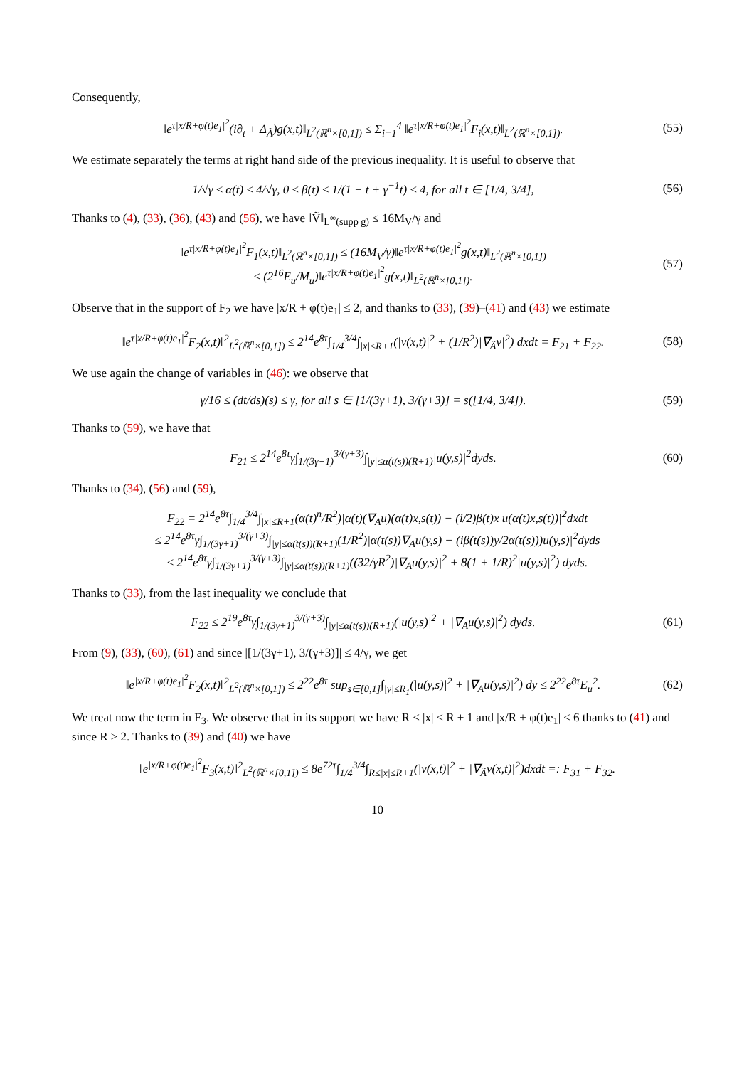Consequently,
‖e<sup>τ|x/R+φ(t)e<sub>1</sub>|<sup>2</sup></sup>(i∂<sub>t</sub> + Δ<sub>Ã</sub>)g(x,t)‖<sub>L<sup>2</sup>(ℝ<sup>n</sup>×[0,1])</sub> ≤ Σ<sub>i=1</sub><sup>4</sup> ‖e<sup>τ|x/R+φ(t)e<sub>1</sub>|<sup>2</sup></sup>F<sub>i</sub>(x,t)‖<sub>L<sup>2</sup>(ℝ<sup>n</sup>×[0,1])</sub>. (55)
We estimate separately the terms at right hand side of the previous inequality. It is useful to observe that
1/√γ ≤ α(t) ≤ 4/√γ, 0 ≤ β(t) ≤ 1/(1 − t + γ<sup>−1</sup>t) ≤ 4, for all t ∈ [1/4, 3/4], (56)
Thanks to (4), (33), (36), (43) and (56), we have ‖Ṽ‖<sub>L<sup>∞</sup>(supp g)</sub> ≤ 16M<sub>V</sub>/γ and
‖e<sup>τ|x/R+φ(t)e<sub>1</sub>|<sup>2</sup></sup>F<sub>1</sub>(x,t)‖<sub>L<sup>2</sup>(ℝ<sup>n</sup>×[0,1])</sub> ≤ (16M<sub>V</sub>/γ)‖e<sup>τ|x/R+φ(t)e<sub>1</sub>|<sup>2</sup></sup>g(x,t)‖<sub>L<sup>2</sup>(ℝ<sup>n</sup>×[0,1])</sub>
≤ (2<sup>16</sup>E<sub>u</sub>/M<sub>u</sub>)‖e<sup>τ|x/R+φ(t)e<sub>1</sub>|<sup>2</sup></sup>g(x,t)‖<sub>L<sup>2</sup>(ℝ<sup>n</sup>×[0,1])</sub>. (57)
Observe that in the support of F<sub>2</sub> we have |x/R + φ(t)e<sub>1</sub>| ≤ 2, and thanks to (33), (39)–(41) and (43) we estimate
‖e<sup>τ|x/R+φ(t)e<sub>1</sub>|<sup>2</sup></sup>F<sub>2</sub>(x,t)‖<sup>2</sup><sub>L<sup>2</sup>(ℝ<sup>n</sup>×[0,1])</sub> ≤ 2<sup>14</sup>e<sup>8τ</sup>∫<sub>1/4</sub><sup>3/4</sup>∫<sub>|x|≤R+1</sub>(|v(x,t)|<sup>2</sup> + (1/R<sup>2</sup>)|∇<sub>Ã</sub>v|<sup>2</sup>) dxdt = F<sub>21</sub> + F<sub>22</sub>. (58)
We use again the change of variables in (46): we observe that
γ/16 ≤ (dt/ds)(s) ≤ γ, for all s ∈ [1/(3γ+1), 3/(γ+3)] = s([1/4, 3/4]). (59)
Thanks to (59), we have that
F<sub>21</sub> ≤ 2<sup>14</sup>e<sup>8τ</sup>γ∫<sub>1/(3γ+1)</sub><sup>3/(γ+3)</sup>∫<sub>|y|≤α(t(s))(R+1)</sub>|u(y,s)|<sup>2</sup>dyds. (60)
Thanks to (34), (56) and (59),
F<sub>22</sub> = 2<sup>14</sup>e<sup>8τ</sup>∫<sub>1/4</sub><sup>3/4</sup>∫<sub>|x|≤R+1</sub>(α(t)<sup>n</sup>/R<sup>2</sup>)|α(t)(∇<sub>A</sub>u)(α(t)x,s(t)) − (i/2)β(t)x u(α(t)x,s(t))|<sup>2</sup>dxdt
≤ 2<sup>14</sup>e<sup>8τ</sup>γ∫<sub>1/(3γ+1)</sub><sup>3/(γ+3)</sup>∫<sub>|y|≤α(t(s))(R+1)</sub>(1/R<sup>2</sup>)|α(t(s))∇<sub>A</sub>u(y,s) − (iβ(t(s))y/2α(t(s)))u(y,s)|<sup>2</sup>dyds
≤ 2<sup>14</sup>e<sup>8τ</sup>γ∫<sub>1/(3γ+1)</sub><sup>3/(γ+3)</sup>∫<sub>|y|≤α(t(s))(R+1)</sub>((32/γR<sup>2</sup>)|∇<sub>A</sub>u(y,s)|<sup>2</sup> + 8(1 + 1/R)<sup>2</sup>|u(y,s)|<sup>2</sup>) dyds.
Thanks to (33), from the last inequality we conclude that
F<sub>22</sub> ≤ 2<sup>19</sup>e<sup>8τ</sup>γ∫<sub>1/(3γ+1)</sub><sup>3/(γ+3)</sup>∫<sub>|y|≤α(t(s))(R+1)</sub>(|u(y,s)|<sup>2</sup> + |∇<sub>A</sub>u(y,s)|<sup>2</sup>) dyds. (61)
From (9), (33), (60), (61) and since |[1/(3γ+1), 3/(γ+3)]| ≤ 4/γ, we get
‖e<sup>|x/R+φ(t)e<sub>1</sub>|<sup>2</sup></sup>F<sub>2</sub>(x,t)‖<sup>2</sup><sub>L<sup>2</sup>(ℝ<sup>n</sup>×[0,1])</sub> ≤ 2<sup>22</sup>e<sup>8τ</sup> sup<sub>s∈[0,1]</sub>∫<sub>|y|≤R<sub>1</sub></sub>(|u(y,s)|<sup>2</sup> + |∇<sub>A</sub>u(y,s)|<sup>2</sup>) dy ≤ 2<sup>22</sup>e<sup>8τ</sup>E<sub>u</sub><sup>2</sup>. (62)
We treat now the term in F<sub>3</sub>. We observe that in its support we have R ≤ |x| ≤ R + 1 and |x/R + φ(t)e<sub>1</sub>| ≤ 6 thanks to (41) and since R > 2. Thanks to (39) and (40) we have
‖e<sup>|x/R+φ(t)e<sub>1</sub>|<sup>2</sup></sup>F<sub>3</sub>(x,t)‖<sup>2</sup><sub>L<sup>2</sup>(ℝ<sup>n</sup>×[0,1])</sub> ≤ 8e<sup>72τ</sup>∫<sub>1/4</sub><sup>3/4</sup>∫<sub>R≤|x|≤R+1</sub>(|v(x,t)|<sup>2</sup> + |∇<sub>Ã</sub>v(x,t)|<sup>2</sup>)dxdt =: F<sub>31</sub> + F<sub>32</sub>.
10